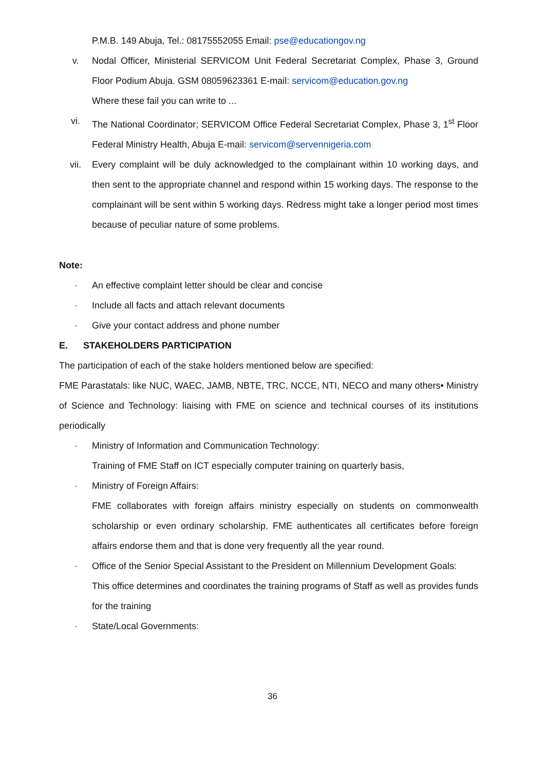P.M.B. 149 Abuja, Tel.: 08175552055 Email: pse@educationgov.ng
v. Nodal Officer, Ministerial SERVICOM Unit Federal Secretariat Complex, Phase 3, Ground Floor Podium Abuja. GSM 08059623361 E-mail: servicom@education.gov.ng
Where these fail you can write to ...
vi. The National Coordinator; SERVICOM Office Federal Secretariat Complex, Phase 3, 1<sup>st</sup> Floor Federal Ministry Health, Abuja E-mail: servicom@servennigeria.com
vii. Every complaint will be duly acknowledged to the complainant within 10 working days, and then sent to the appropriate channel and respond within 15 working days. The response to the complainant will be sent within 5 working days. Redress might take a longer period most times because of peculiar nature of some problems.
Note:
· An effective complaint letter should be clear and concise
· Include all facts and attach relevant documents
· Give your contact address and phone number
E. STAKEHOLDERS PARTICIPATION
The participation of each of the stake holders mentioned below are specified:
FME Parastatals: like NUC, WAEC, JAMB, NBTE, TRC, NCCE, NTI, NECO and many others• Ministry of Science and Technology: liaising with FME on science and technical courses of its institutions periodically
· Ministry of Information and Communication Technology:
Training of FME Staff on ICT especially computer training on quarterly basis,
· Ministry of Foreign Affairs:
FME collaborates with foreign affairs ministry especially on students on commonwealth scholarship or even ordinary scholarship. FME authenticates all certificates before foreign affairs endorse them and that is done very frequently all the year round.
· Office of the Senior Special Assistant to the President on Millennium Development Goals:
This office determines and coordinates the training programs of Staff as well as provides funds for the training
· State/Local Governments:
36